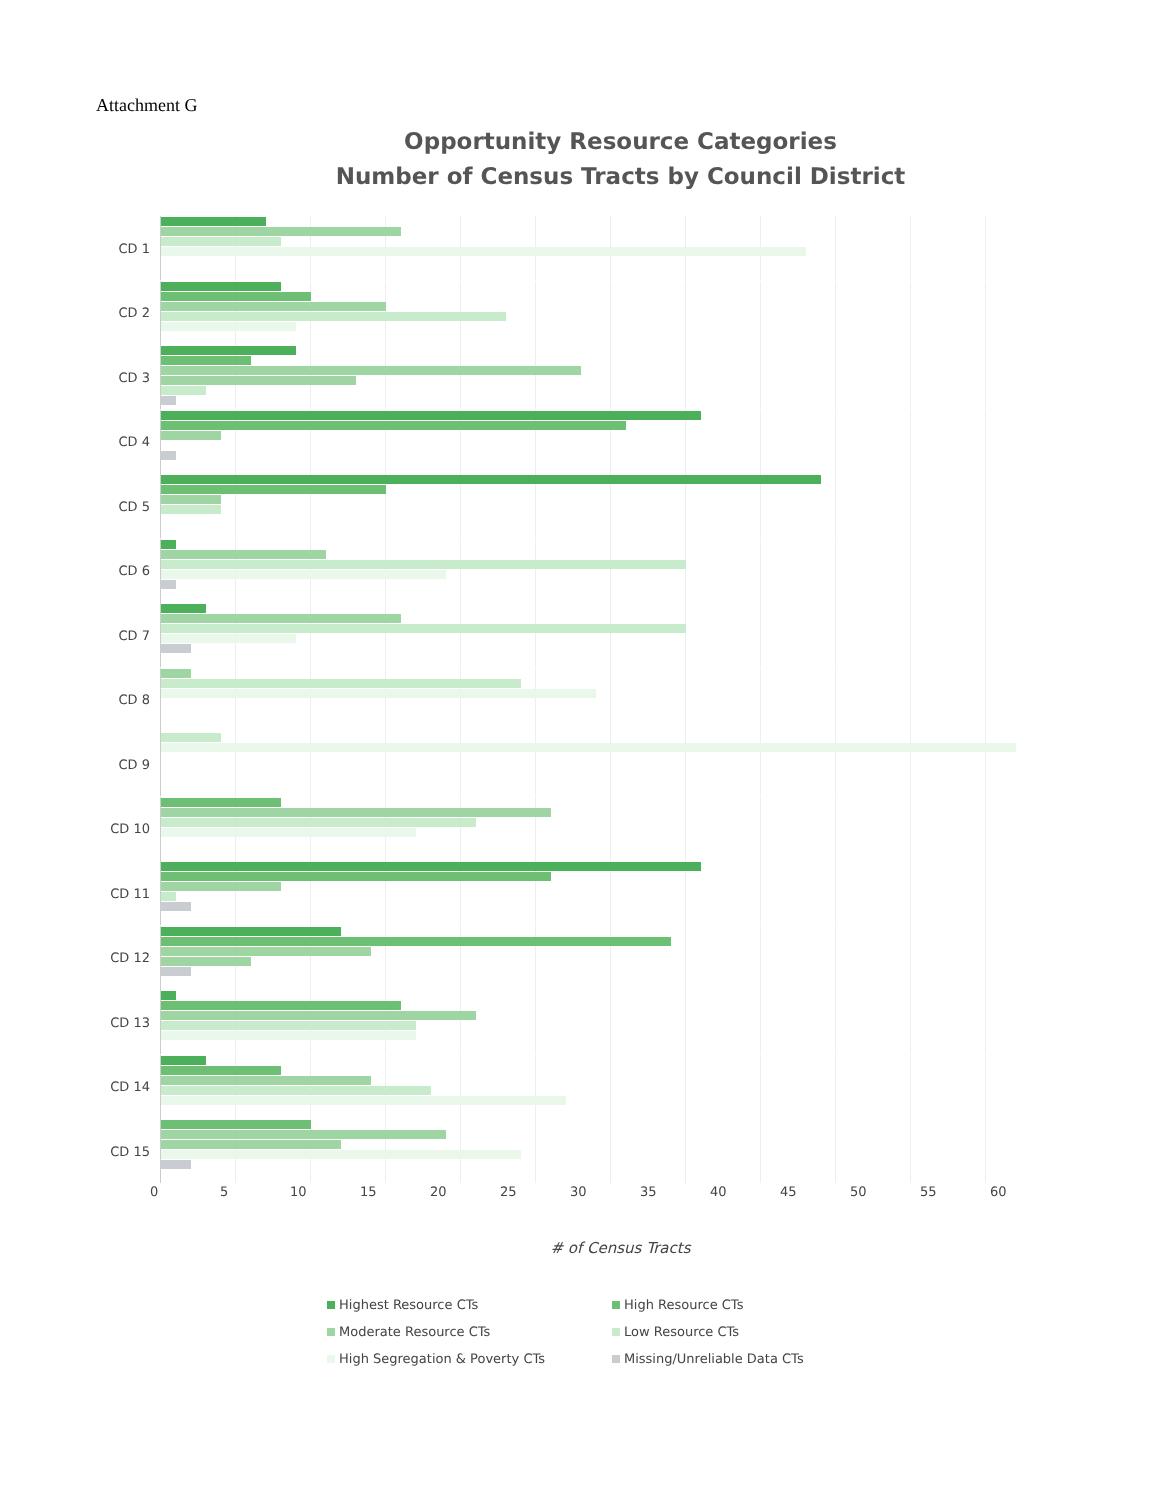Attachment G
Opportunity Resource Categories
Number of Census Tracts by Council District
CD 1
CD 2
CD 3
CD 4
CD 5
CD 6
CD 7
CD 8
CD 9
CD 10
CD 11
CD 12
CD 13
CD 14
CD 15
0 5 10 15 20 25 30 35 40 45 50 55 60
# of Census Tracts
Highest Resource CTs High Resource CTs Moderate Resource CTs Low Resource CTs High Segregation & Poverty CTs Missing/Unreliable Data CTs